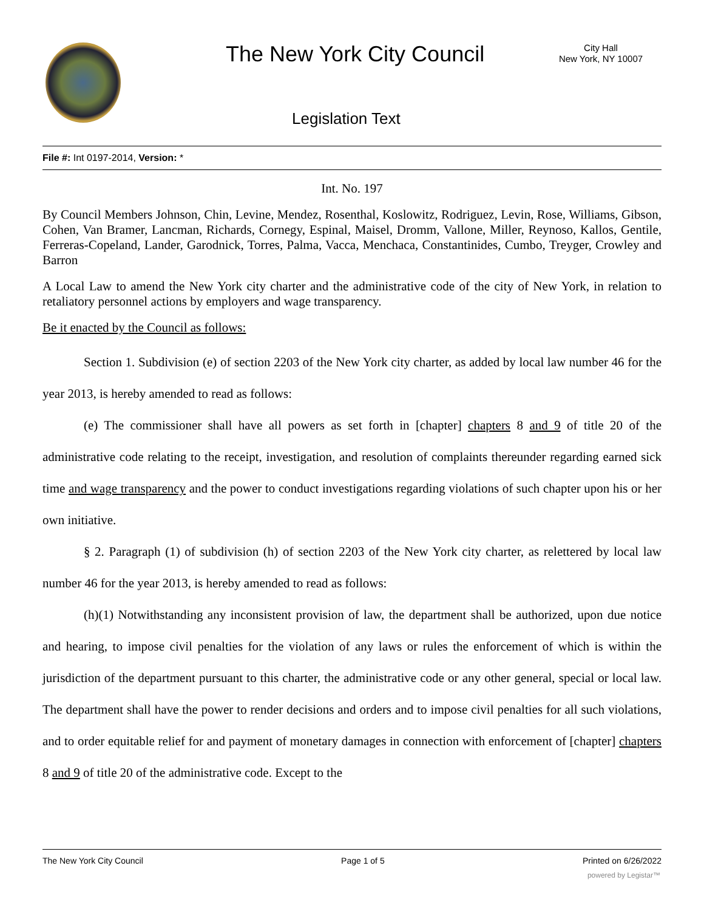The New York City Council
City Hall
New York, NY 10007
Legislation Text
File #: Int 0197-2014, Version: *
Int. No. 197
By Council Members Johnson, Chin, Levine, Mendez, Rosenthal, Koslowitz, Rodriguez, Levin, Rose, Williams, Gibson, Cohen, Van Bramer, Lancman, Richards, Cornegy, Espinal, Maisel, Dromm, Vallone, Miller, Reynoso, Kallos, Gentile, Ferreras-Copeland, Lander, Garodnick, Torres, Palma, Vacca, Menchaca, Constantinides, Cumbo, Treyger, Crowley and Barron
A Local Law to amend the New York city charter and the administrative code of the city of New York, in relation to retaliatory personnel actions by employers and wage transparency.
Be it enacted by the Council as follows:
Section 1. Subdivision (e) of section 2203 of the New York city charter, as added by local law number 46 for the year 2013, is hereby amended to read as follows:
(e) The commissioner shall have all powers as set forth in [chapter] chapters 8 and 9 of title 20 of the administrative code relating to the receipt, investigation, and resolution of complaints thereunder regarding earned sick time and wage transparency and the power to conduct investigations regarding violations of such chapter upon his or her own initiative.
§ 2. Paragraph (1) of subdivision (h) of section 2203 of the New York city charter, as relettered by local law number 46 for the year 2013, is hereby amended to read as follows:
(h)(1) Notwithstanding any inconsistent provision of law, the department shall be authorized, upon due notice and hearing, to impose civil penalties for the violation of any laws or rules the enforcement of which is within the jurisdiction of the department pursuant to this charter, the administrative code or any other general, special or local law. The department shall have the power to render decisions and orders and to impose civil penalties for all such violations, and to order equitable relief for and payment of monetary damages in connection with enforcement of [chapter] chapters 8 and 9 of title 20 of the administrative code. Except to the
The New York City Council Page 1 of 5 Printed on 6/26/2022
powered by Legistar™